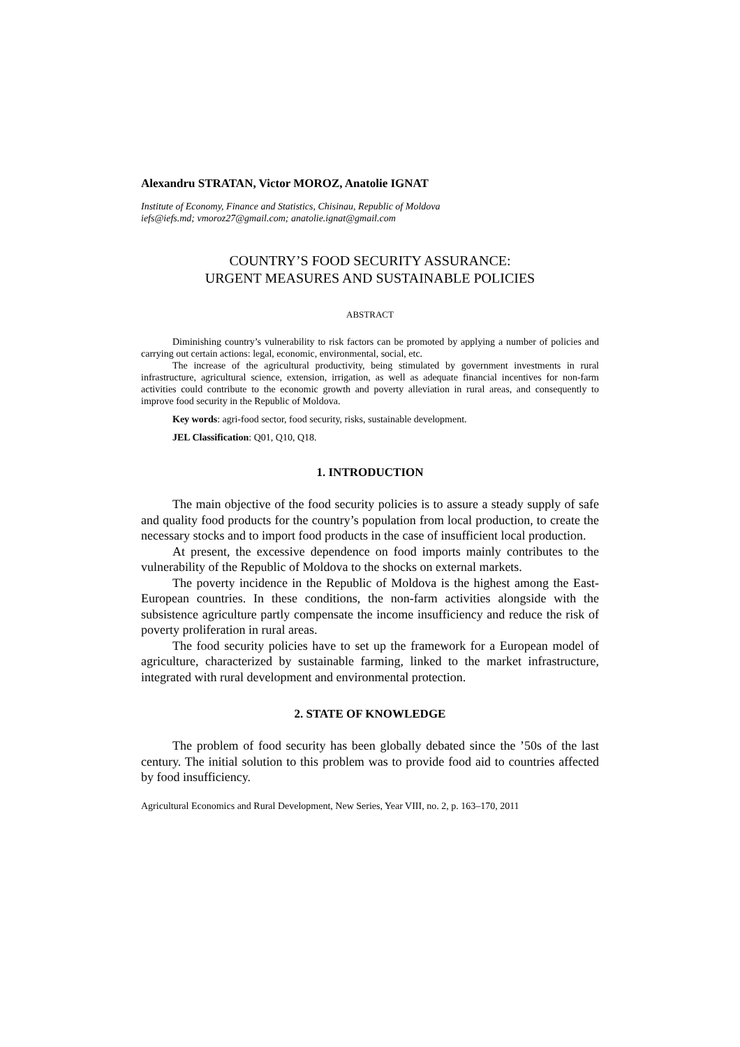Alexandru STRATAN, Victor MOROZ, Anatolie IGNAT
Institute of Economy, Finance and Statistics, Chisinau, Republic of Moldova
iefs@iefs.md; vmoroz27@gmail.com; anatolie.ignat@gmail.com
COUNTRY’S FOOD SECURITY ASSURANCE:
URGENT MEASURES AND SUSTAINABLE POLICIES
ABSTRACT
Diminishing country’s vulnerability to risk factors can be promoted by applying a number of policies and carrying out certain actions: legal, economic, environmental, social, etc.
The increase of the agricultural productivity, being stimulated by government investments in rural infrastructure, agricultural science, extension, irrigation, as well as adequate financial incentives for non-farm activities could contribute to the economic growth and poverty alleviation in rural areas, and consequently to improve food security in the Republic of Moldova.
Key words: agri-food sector, food security, risks, sustainable development.
JEL Classification: Q01, Q10, Q18.
1. INTRODUCTION
The main objective of the food security policies is to assure a steady supply of safe and quality food products for the country’s population from local production, to create the necessary stocks and to import food products in the case of insufficient local production.
At present, the excessive dependence on food imports mainly contributes to the vulnerability of the Republic of Moldova to the shocks on external markets.
The poverty incidence in the Republic of Moldova is the highest among the East-European countries. In these conditions, the non-farm activities alongside with the subsistence agriculture partly compensate the income insufficiency and reduce the risk of poverty proliferation in rural areas.
The food security policies have to set up the framework for a European model of agriculture, characterized by sustainable farming, linked to the market infrastructure, integrated with rural development and environmental protection.
2. STATE OF KNOWLEDGE
The problem of food security has been globally debated since the ’50s of the last century. The initial solution to this problem was to provide food aid to countries affected by food insufficiency.
Agricultural Economics and Rural Development, New Series, Year VIII, no. 2, p. 163–170, 2011